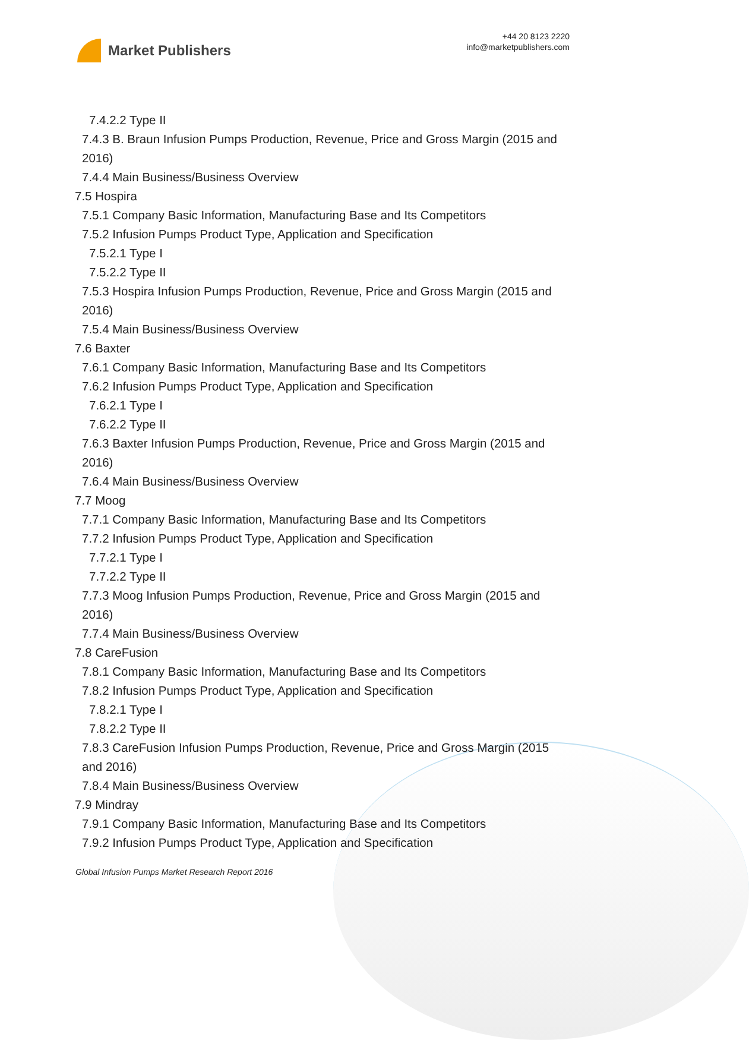Market Publishers
+44 20 8123 2220
info@marketpublishers.com
7.4.2.2 Type II
7.4.3 B. Braun Infusion Pumps Production, Revenue, Price and Gross Margin (2015 and 2016)
7.4.4 Main Business/Business Overview
7.5 Hospira
7.5.1 Company Basic Information, Manufacturing Base and Its Competitors
7.5.2 Infusion Pumps Product Type, Application and Specification
7.5.2.1 Type I
7.5.2.2 Type II
7.5.3 Hospira Infusion Pumps Production, Revenue, Price and Gross Margin (2015 and 2016)
7.5.4 Main Business/Business Overview
7.6 Baxter
7.6.1 Company Basic Information, Manufacturing Base and Its Competitors
7.6.2 Infusion Pumps Product Type, Application and Specification
7.6.2.1 Type I
7.6.2.2 Type II
7.6.3 Baxter Infusion Pumps Production, Revenue, Price and Gross Margin (2015 and 2016)
7.6.4 Main Business/Business Overview
7.7 Moog
7.7.1 Company Basic Information, Manufacturing Base and Its Competitors
7.7.2 Infusion Pumps Product Type, Application and Specification
7.7.2.1 Type I
7.7.2.2 Type II
7.7.3 Moog Infusion Pumps Production, Revenue, Price and Gross Margin (2015 and 2016)
7.7.4 Main Business/Business Overview
7.8 CareFusion
7.8.1 Company Basic Information, Manufacturing Base and Its Competitors
7.8.2 Infusion Pumps Product Type, Application and Specification
7.8.2.1 Type I
7.8.2.2 Type II
7.8.3 CareFusion Infusion Pumps Production, Revenue, Price and Gross Margin (2015 and 2016)
7.8.4 Main Business/Business Overview
7.9 Mindray
7.9.1 Company Basic Information, Manufacturing Base and Its Competitors
7.9.2 Infusion Pumps Product Type, Application and Specification
Global Infusion Pumps Market Research Report 2016